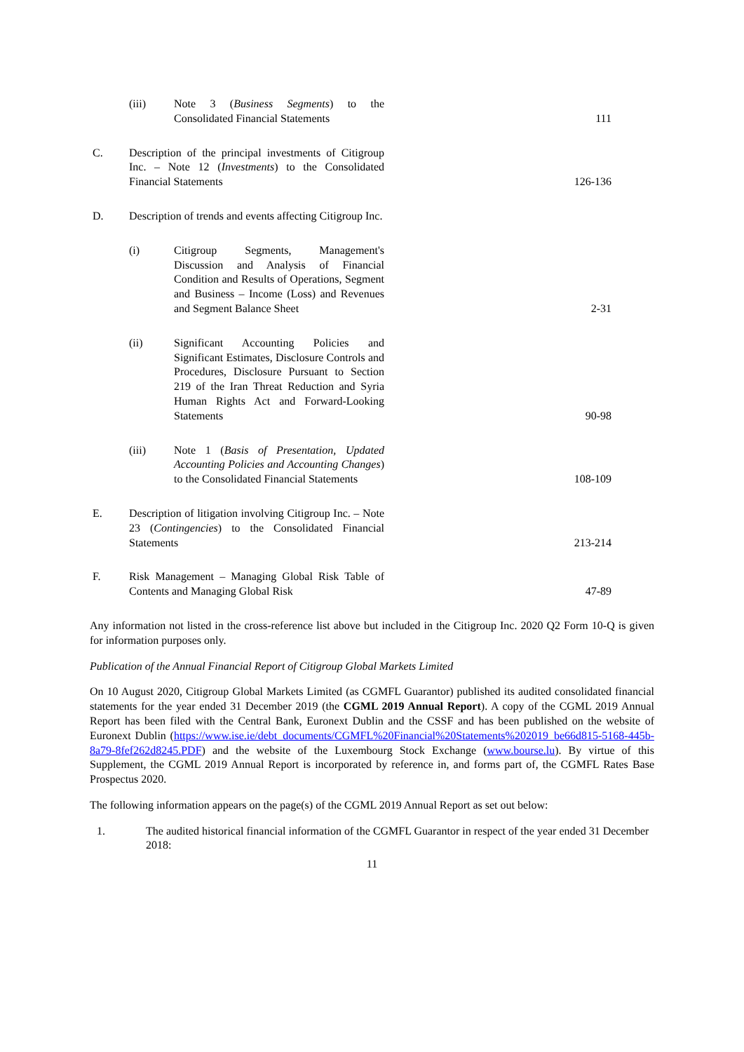| | (iii) | Note 3 ( Business Segments ) to the Consolidated Financial Statements | 111 |
| C. | Description of the principal investments of Citigroup Inc. – Note 12 ( Investments ) to the Consolidated Financial Statements | | 126-136 |
| D. | Description of trends and events affecting Citigroup Inc. | | |
| | (i) | Citigroup Segments, Management's Discussion and Analysis of Financial Condition and Results of Operations, Segment and Business – Income (Loss) and Revenues and Segment Balance Sheet | 2-31 |
| | (ii) | Significant Accounting Policies and Significant Estimates, Disclosure Controls and Procedures, Disclosure Pursuant to Section 219 of the Iran Threat Reduction and Syria Human Rights Act and Forward-Looking Statements | 90-98 |
| | (iii) | Note 1 ( Basis of Presentation, Updated Accounting Policies and Accounting Changes ) to the Consolidated Financial Statements | 108-109 |
| E. | Description of litigation involving Citigroup Inc. – Note 23 ( Contingencies ) to the Consolidated Financial Statements | | 213-214 |
| F. | Risk Management – Managing Global Risk Table of Contents and Managing Global Risk | | 47-89 |
Any information not listed in the cross-reference list above but included in the Citigroup Inc. 2020 Q2 Form 10-Q is given for information purposes only.
Publication of the Annual Financial Report of Citigroup Global Markets Limited
On 10 August 2020, Citigroup Global Markets Limited (as CGMFL Guarantor) published its audited consolidated financial statements for the year ended 31 December 2019 (the CGML 2019 Annual Report). A copy of the CGML 2019 Annual Report has been filed with the Central Bank, Euronext Dublin and the CSSF and has been published on the website of Euronext Dublin (https://www.ise.ie/debt_documents/CGMFL%20Financial%20Statements%202019_be66d815-5168-445b-8a79-8fef262d8245.PDF) and the website of the Luxembourg Stock Exchange (www.bourse.lu). By virtue of this Supplement, the CGML 2019 Annual Report is incorporated by reference in, and forms part of, the CGMFL Rates Base Prospectus 2020.
The following information appears on the page(s) of the CGML 2019 Annual Report as set out below:
1. The audited historical financial information of the CGMFL Guarantor in respect of the year ended 31 December 2018:
11